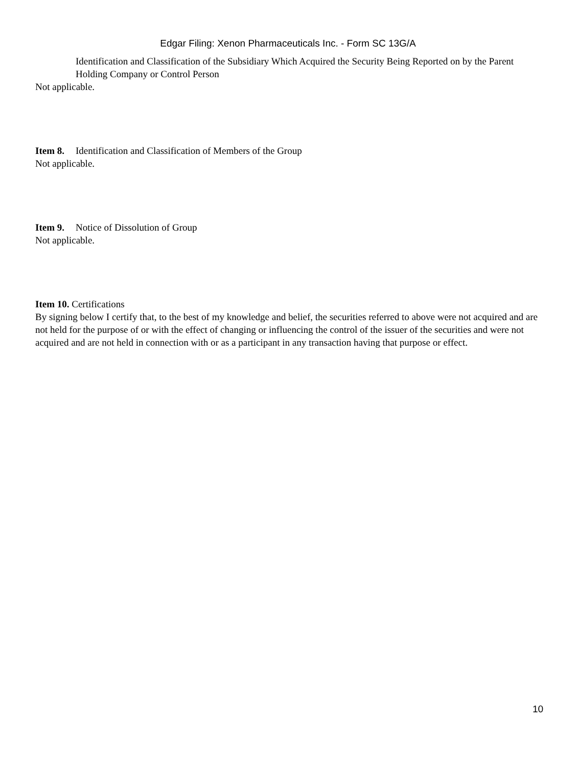Edgar Filing: Xenon Pharmaceuticals Inc. - Form SC 13G/A
Identification and Classification of the Subsidiary Which Acquired the Security Being Reported on by the Parent Holding Company or Control Person
Not applicable.
Item 8. Identification and Classification of Members of the Group
Not applicable.
Item 9. Notice of Dissolution of Group
Not applicable.
Item 10. Certifications
By signing below I certify that, to the best of my knowledge and belief, the securities referred to above were not acquired and are not held for the purpose of or with the effect of changing or influencing the control of the issuer of the securities and were not acquired and are not held in connection with or as a participant in any transaction having that purpose or effect.
10